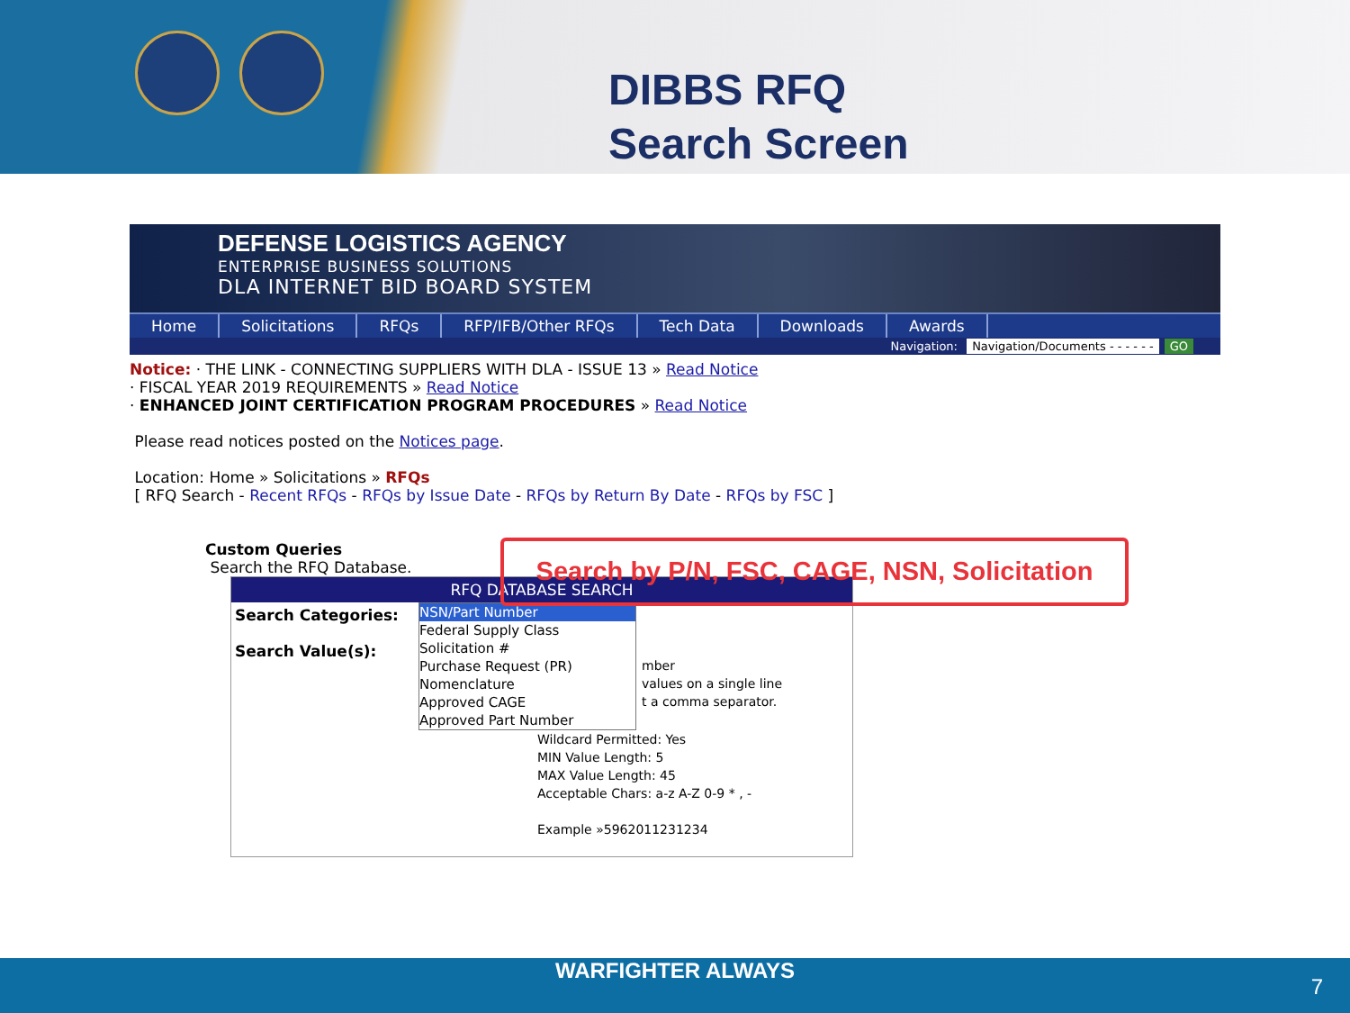DIBBS RFQ
Search Screen
DEFENSE LOGISTICS AGENCY
ENTERPRISE BUSINESS SOLUTIONS
DLA INTERNET BID BOARD SYSTEM
Home Solicitations RFQs RFP/IFB/Other RFQs Tech Data Downloads Awards
Navigation: Navigation/Documents - - - - - - GO
Notice: · THE LINK - CONNECTING SUPPLIERS WITH DLA - ISSUE 13 » Read Notice
· FISCAL YEAR 2019 REQUIREMENTS » Read Notice
· ENHANCED JOINT CERTIFICATION PROGRAM PROCEDURES » Read Notice
Please read notices posted on the Notices page.
Location: Home » Solicitations » RFQs
[ RFQ Search - Recent RFQs - RFQs by Issue Date - RFQs by Return By Date - RFQs by FSC ]
Custom Queries
Search the RFQ Database.
RFQ DATABASE SEARCH
Search Categories:
Search Value(s):
NSN/Part Number
Federal Supply Class
Solicitation #
Purchase Request (PR)
Nomenclature
Approved CAGE
Approved Part Number
mber
values on a single line
t a comma separator.
Wildcard Permitted: Yes
MIN Value Length: 5
MAX Value Length: 45
Acceptable Chars: a-z A-Z 0-9 * , -
Example »5962011231234
Search by P/N, FSC, CAGE, NSN, Solicitation
WARFIGHTER ALWAYS
7